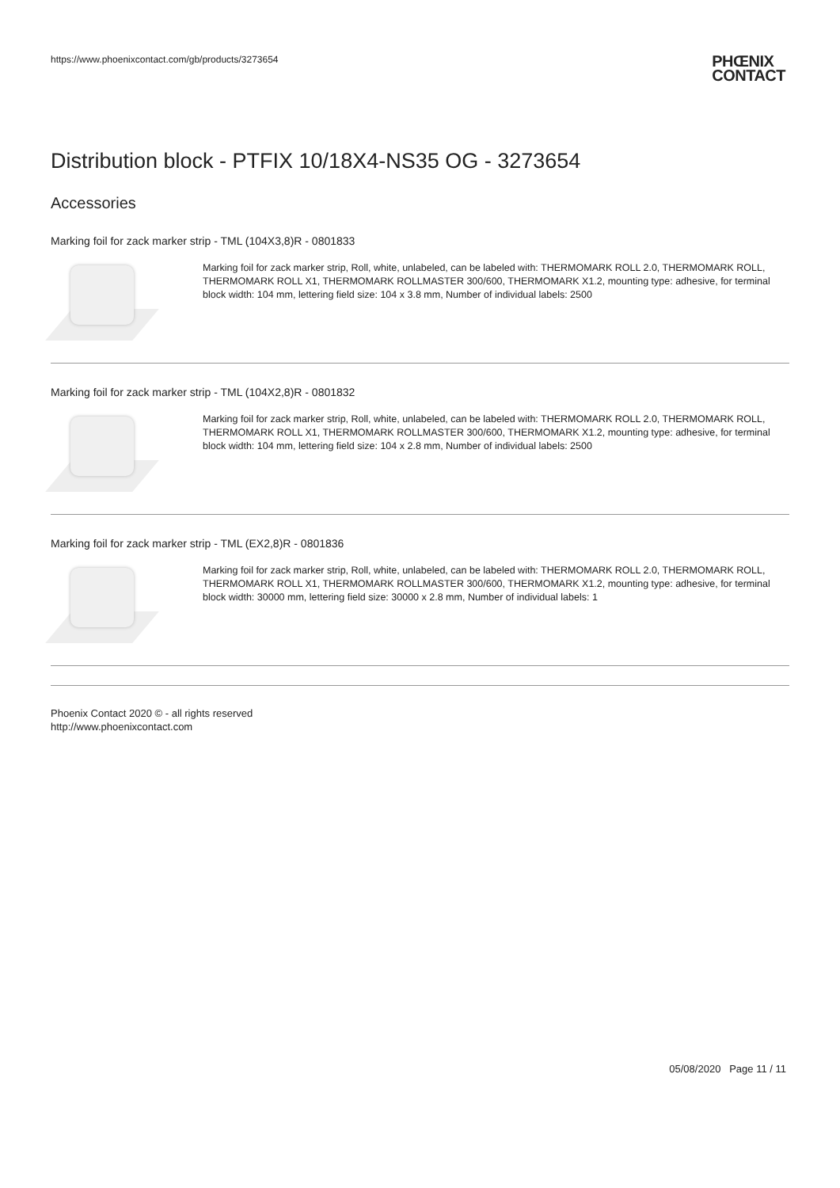https://www.phoenixcontact.com/gb/products/3273654 PHŒNIX
CONTACT
Distribution block - PTFIX 10/18X4-NS35 OG - 3273654
Accessories
Marking foil for zack marker strip - TML (104X3,8)R - 0801833
Marking foil for zack marker strip, Roll, white, unlabeled, can be labeled with: THERMOMARK ROLL 2.0, THERMOMARK ROLL, THERMOMARK ROLL X1, THERMOMARK ROLLMASTER 300/600, THERMOMARK X1.2, mounting type: adhesive, for terminal block width: 104 mm, lettering field size: 104 x 3.8 mm, Number of individual labels: 2500
Marking foil for zack marker strip - TML (104X2,8)R - 0801832
Marking foil for zack marker strip, Roll, white, unlabeled, can be labeled with: THERMOMARK ROLL 2.0, THERMOMARK ROLL, THERMOMARK ROLL X1, THERMOMARK ROLLMASTER 300/600, THERMOMARK X1.2, mounting type: adhesive, for terminal block width: 104 mm, lettering field size: 104 x 2.8 mm, Number of individual labels: 2500
Marking foil for zack marker strip - TML (EX2,8)R - 0801836
Marking foil for zack marker strip, Roll, white, unlabeled, can be labeled with: THERMOMARK ROLL 2.0, THERMOMARK ROLL, THERMOMARK ROLL X1, THERMOMARK ROLLMASTER 300/600, THERMOMARK X1.2, mounting type: adhesive, for terminal block width: 30000 mm, lettering field size: 30000 x 2.8 mm, Number of individual labels: 1
Phoenix Contact 2020 © - all rights reserved
http://www.phoenixcontact.com
05/08/2020 Page 11 / 11